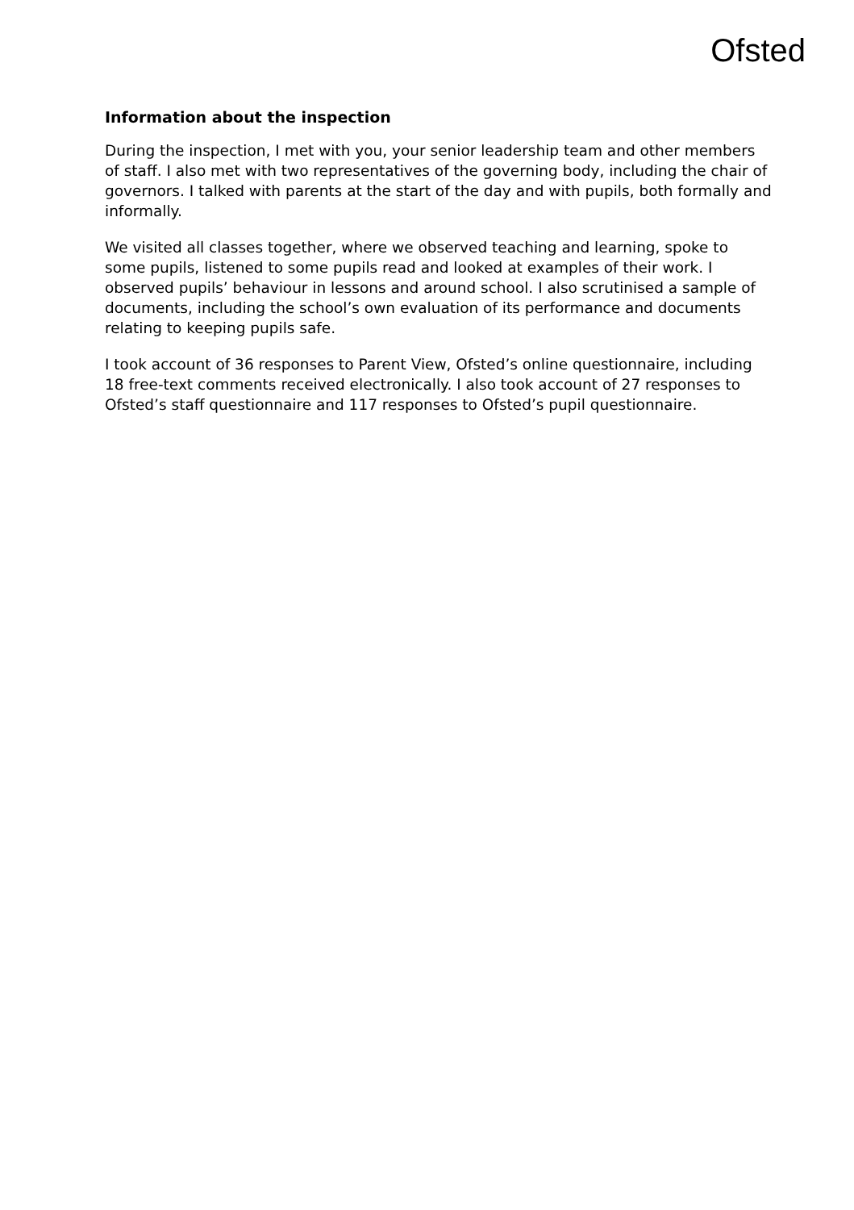Ofsted
Information about the inspection
During the inspection, I met with you, your senior leadership team and other members of staff. I also met with two representatives of the governing body, including the chair of governors. I talked with parents at the start of the day and with pupils, both formally and informally.
We visited all classes together, where we observed teaching and learning, spoke to some pupils, listened to some pupils read and looked at examples of their work. I observed pupils’ behaviour in lessons and around school. I also scrutinised a sample of documents, including the school’s own evaluation of its performance and documents relating to keeping pupils safe.
I took account of 36 responses to Parent View, Ofsted’s online questionnaire, including 18 free-text comments received electronically. I also took account of 27 responses to Ofsted’s staff questionnaire and 117 responses to Ofsted’s pupil questionnaire.